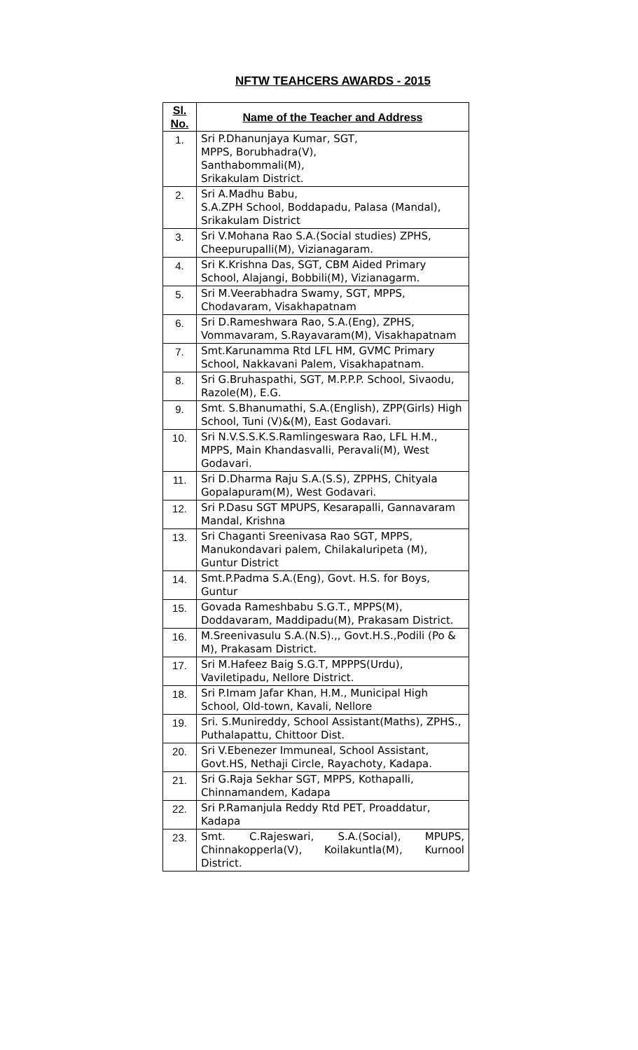NFTW TEAHCERS AWARDS - 2015
| Sl. No. | Name of the Teacher and Address |
| --- | --- |
| 1. | Sri P.Dhanunjaya Kumar, SGT, MPPS, Borubhadra(V), Santhabommali(M), Srikakulam District. |
| 2. | Sri A.Madhu Babu, S.A.ZPH School, Boddapadu, Palasa (Mandal), Srikakulam District |
| 3. | Sri V.Mohana Rao S.A.(Social studies) ZPHS, Cheepurupalli(M), Vizianagaram. |
| 4. | Sri K.Krishna Das, SGT, CBM Aided Primary School, Alajangi, Bobbili(M), Vizianagarm. |
| 5. | Sri M.Veerabhadra Swamy, SGT, MPPS, Chodavaram, Visakhapatnam |
| 6. | Sri D.Rameshwara Rao, S.A.(Eng), ZPHS, Vommavaram, S.Rayavaram(M), Visakhapatnam |
| 7. | Smt.Karunamma Rtd LFL HM, GVMC Primary School, Nakkavani Palem, Visakhapatnam. |
| 8. | Sri G.Bruhaspathi, SGT, M.P.P.P. School, Sivaodu, Razole(M), E.G. |
| 9. | Smt. S.Bhanumathi, S.A.(English), ZPP(Girls) High School, Tuni (V)&(M), East Godavari. |
| 10. | Sri N.V.S.S.K.S.Ramlingeswara Rao, LFL H.M., MPPS, Main Khandasvalli, Peravali(M), West Godavari. |
| 11. | Sri D.Dharma Raju S.A.(S.S), ZPPHS, Chityala Gopalapuram(M), West Godavari. |
| 12. | Sri P.Dasu SGT MPUPS, Kesarapalli, Gannavaram Mandal, Krishna |
| 13. | Sri Chaganti Sreenivasa Rao SGT, MPPS, Manukondavari palem, Chilakaluripeta (M), Guntur District |
| 14. | Smt.P.Padma S.A.(Eng), Govt. H.S. for Boys, Guntur |
| 15. | Govada Rameshbabu S.G.T., MPPS(M), Doddavaram, Maddipadu(M), Prakasam District. |
| 16. | M.Sreenivasulu S.A.(N.S).,, Govt.H.S.,Podili (Po & M), Prakasam District. |
| 17. | Sri M.Hafeez Baig S.G.T, MPPPS(Urdu), Vaviletipadu, Nellore District. |
| 18. | Sri P.Imam Jafar Khan, H.M., Municipal High School, Old-town, Kavali, Nellore |
| 19. | Sri. S.Munireddy, School Assistant(Maths), ZPHS., Puthalapattu, Chittoor Dist. |
| 20. | Sri V.Ebenezer Immuneal, School Assistant, Govt.HS, Nethaji Circle, Rayachoty, Kadapa. |
| 21. | Sri G.Raja Sekhar SGT, MPPS, Kothapalli, Chinnamandem, Kadapa |
| 22. | Sri P.Ramanjula Reddy Rtd PET, Proaddatur, Kadapa |
| 23. | Smt. C.Rajeswari, S.A.(Social), MPUPS, Chinnakopperla(V), Koilakuntla(M), Kurnool District. |